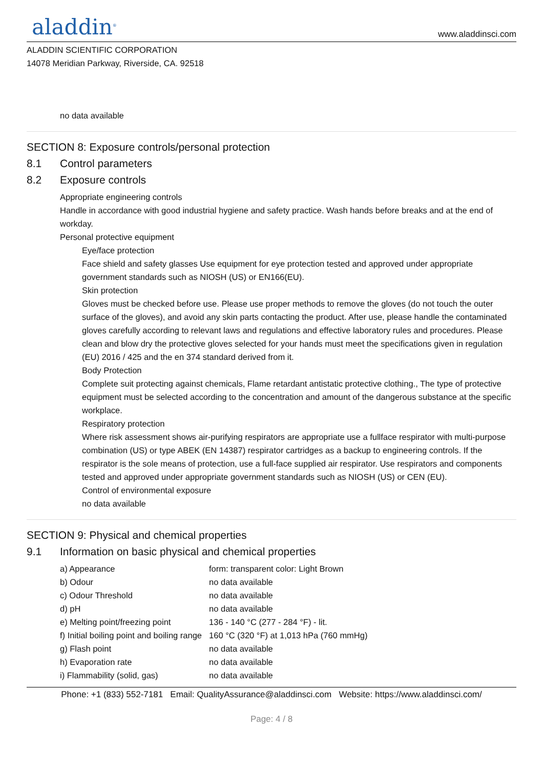aladdin<sup>®</sup>
www.aladdinsci.com
ALADDIN SCIENTIFIC CORPORATION
14078 Meridian Parkway, Riverside, CA. 92518
no data available
SECTION 8: Exposure controls/personal protection
8.1 Control parameters
8.2 Exposure controls
Appropriate engineering controls
Handle in accordance with good industrial hygiene and safety practice. Wash hands before breaks and at the end of workday.
Personal protective equipment
Eye/face protection
Face shield and safety glasses Use equipment for eye protection tested and approved under appropriate government standards such as NIOSH (US) or EN166(EU).
Skin protection
Gloves must be checked before use. Please use proper methods to remove the gloves (do not touch the outer surface of the gloves), and avoid any skin parts contacting the product. After use, please handle the contaminated gloves carefully according to relevant laws and regulations and effective laboratory rules and procedures. Please clean and blow dry the protective gloves selected for your hands must meet the specifications given in regulation (EU) 2016 / 425 and the en 374 standard derived from it.
Body Protection
Complete suit protecting against chemicals, Flame retardant antistatic protective clothing., The type of protective equipment must be selected according to the concentration and amount of the dangerous substance at the specific workplace.
Respiratory protection
Where risk assessment shows air-purifying respirators are appropriate use a fullface respirator with multi-purpose combination (US) or type ABEK (EN 14387) respirator cartridges as a backup to engineering controls. If the respirator is the sole means of protection, use a full-face supplied air respirator. Use respirators and components tested and approved under appropriate government standards such as NIOSH (US) or CEN (EU).
Control of environmental exposure
no data available
SECTION 9: Physical and chemical properties
9.1 Information on basic physical and chemical properties
| a) Appearance | form: transparent color: Light Brown |
| b) Odour | no data available |
| c) Odour Threshold | no data available |
| d) pH | no data available |
| e) Melting point/freezing point | 136 - 140 °C (277 - 284 °F) - lit. |
| f) Initial boiling point and boiling range | 160 °C (320 °F) at 1,013 hPa (760 mmHg) |
| g) Flash point | no data available |
| h) Evaporation rate | no data available |
| i) Flammability (solid, gas) | no data available |
Phone: +1 (833) 552-7181 Email: QualityAssurance@aladdinsci.com Website: https://www.aladdinsci.com/
Page: 4 / 8